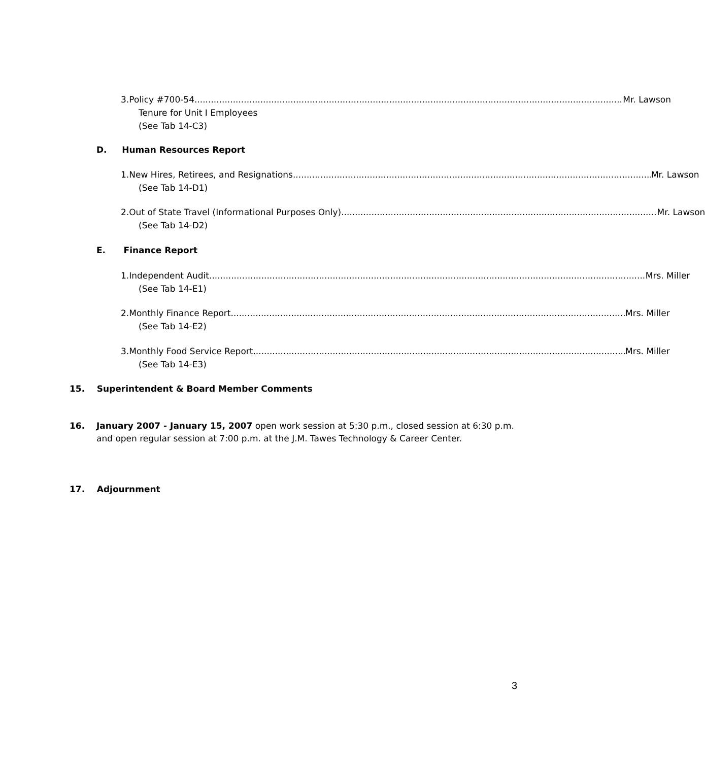3. Policy #700-54 Mr. Lawson
Tenure for Unit I Employees
(See Tab 14-C3)
D. Human Resources Report
1. New Hires, Retirees, and Resignations Mr. Lawson
(See Tab 14-D1)
2. Out of State Travel (Informational Purposes Only) Mr. Lawson
(See Tab 14-D2)
E. Finance Report
1. Independent Audit Mrs. Miller
(See Tab 14-E1)
2. Monthly Finance Report Mrs. Miller
(See Tab 14-E2)
3. Monthly Food Service Report Mrs. Miller
(See Tab 14-E3)
15. Superintendent & Board Member Comments
16. January 2007 - January 15, 2007 open work session at 5:30 p.m., closed session at 6:30 p.m. and open regular session at 7:00 p.m. at the J.M. Tawes Technology & Career Center.
17. Adjournment
3